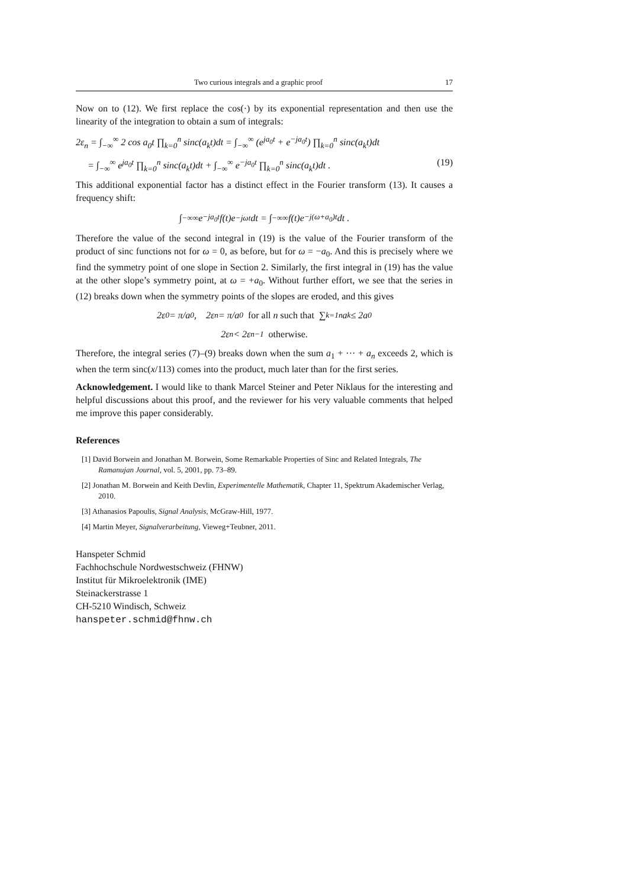Two curious integrals and a graphic proof 17
Now on to (12). We first replace the cos(·) by its exponential representation and then use the linearity of the integration to obtain a sum of integrals:
2ε<sub>n</sub> = ∫<sub>−∞</sub><sup>∞</sup> 2 cos a<sub>0</sub>t ∏<sub>k=0</sub><sup>n</sup> sinc(a<sub>k</sub>t)dt = ∫<sub>−∞</sub><sup>∞</sup> (e<sup>ja<sub>0</sub>t</sup> + e<sup>−ja<sub>0</sub>t</sup>) ∏<sub>k=0</sub><sup>n</sup> sinc(a<sub>k</sub>t)dt
= ∫<sub>−∞</sub><sup>∞</sup> e<sup>ja<sub>0</sub>t</sup> ∏<sub>k=0</sub><sup>n</sup> sinc(a<sub>k</sub>t)dt + ∫<sub>−∞</sub><sup>∞</sup> e<sup>−ja<sub>0</sub>t</sup> ∏<sub>k=0</sub><sup>n</sup> sinc(a<sub>k</sub>t)dt . (19)
This additional exponential factor has a distinct effect in the Fourier transform (13). It causes a frequency shift:
∫<sub>−∞</sub><sup>∞</sup> e<sup>−ja<sub>0</sub>t</sup> f(t)e<sup>−jωt</sup>dt = ∫<sub>−∞</sub><sup>∞</sup> f(t)e<sup>−j(ω+a<sub>0</sub>)t</sup>dt .
Therefore the value of the second integral in (19) is the value of the Fourier transform of the product of sinc functions not for ω = 0, as before, but for ω = −a<sub>0</sub>. And this is precisely where we find the symmetry point of one slope in Section 2. Similarly, the first integral in (19) has the value at the other slope’s symmetry point, at ω = +a<sub>0</sub>. Without further effort, we see that the series in (12) breaks down when the symmetry points of the slopes are eroded, and this gives
2ε<sub>0</sub> = π/a<sub>0</sub>, 2ε<sub>n</sub> = π/a<sub>0</sub> for all n such that ∑<sub>k=1</sub><sup>n</sup> a<sub>k</sub> ≤ 2a<sub>0</sub>
2ε<sub>n</sub> < 2ε<sub>n−1</sub> otherwise.
Therefore, the integral series (7)–(9) breaks down when the sum a<sub>1</sub> + ··· + a<sub>n</sub> exceeds 2, which is when the term sinc(x/113) comes into the product, much later than for the first series.
Acknowledgement. I would like to thank Marcel Steiner and Peter Niklaus for the interesting and helpful discussions about this proof, and the reviewer for his very valuable comments that helped me improve this paper considerably.
References
[1] David Borwein and Jonathan M. Borwein, Some Remarkable Properties of Sinc and Related Integrals, The Ramanujan Journal, vol. 5, 2001, pp. 73–89.
[2] Jonathan M. Borwein and Keith Devlin, Experimentelle Mathematik, Chapter 11, Spektrum Akademischer Verlag, 2010.
[3] Athanasios Papoulis, Signal Analysis, McGraw-Hill, 1977.
[4] Martin Meyer, Signalverarbeitung, Vieweg+Teubner, 2011.
Hanspeter Schmid
Fachhochschule Nordwestschweiz (FHNW)
Institut für Mikroelektronik (IME)
Steinackerstrasse 1
CH-5210 Windisch, Schweiz
hanspeter.schmid@fhnw.ch